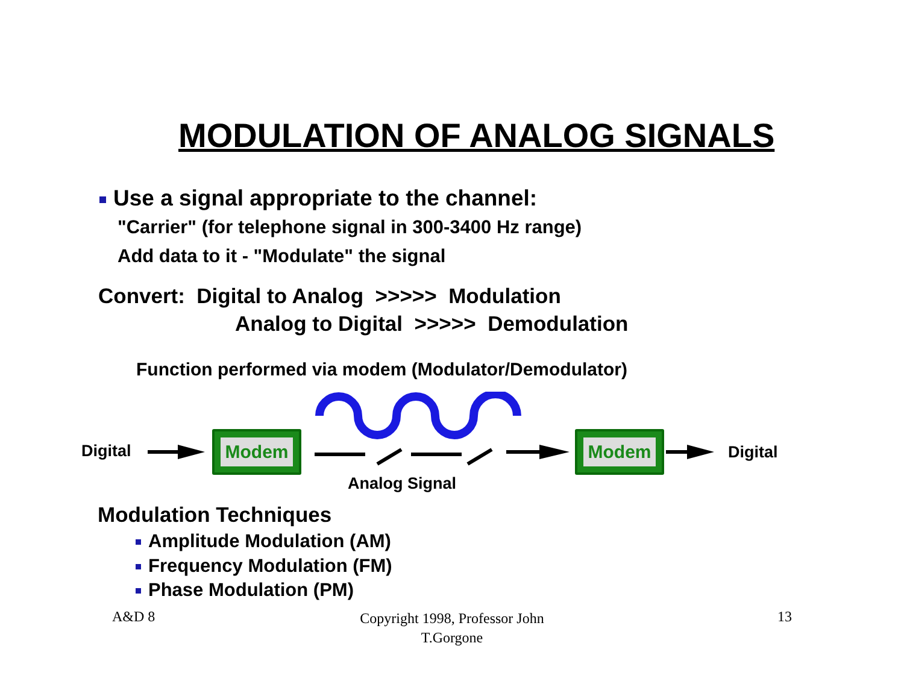MODULATION OF ANALOG SIGNALS
Use a signal appropriate to the channel:
"Carrier" (for telephone signal in 300-3400 Hz range)
Add data to it - "Modulate" the signal
Convert: Digital to Analog >>>>> Modulation
Analog to Digital >>>>> Demodulation
Function performed via modem (Modulator/Demodulator)
Digital
Modem Modem
Digital
Analog Signal
Modulation Techniques
Amplitude Modulation (AM)
Frequency Modulation (FM)
Phase Modulation (PM)
A&D 8
Copyright 1998, Professor John T.Gorgone
13